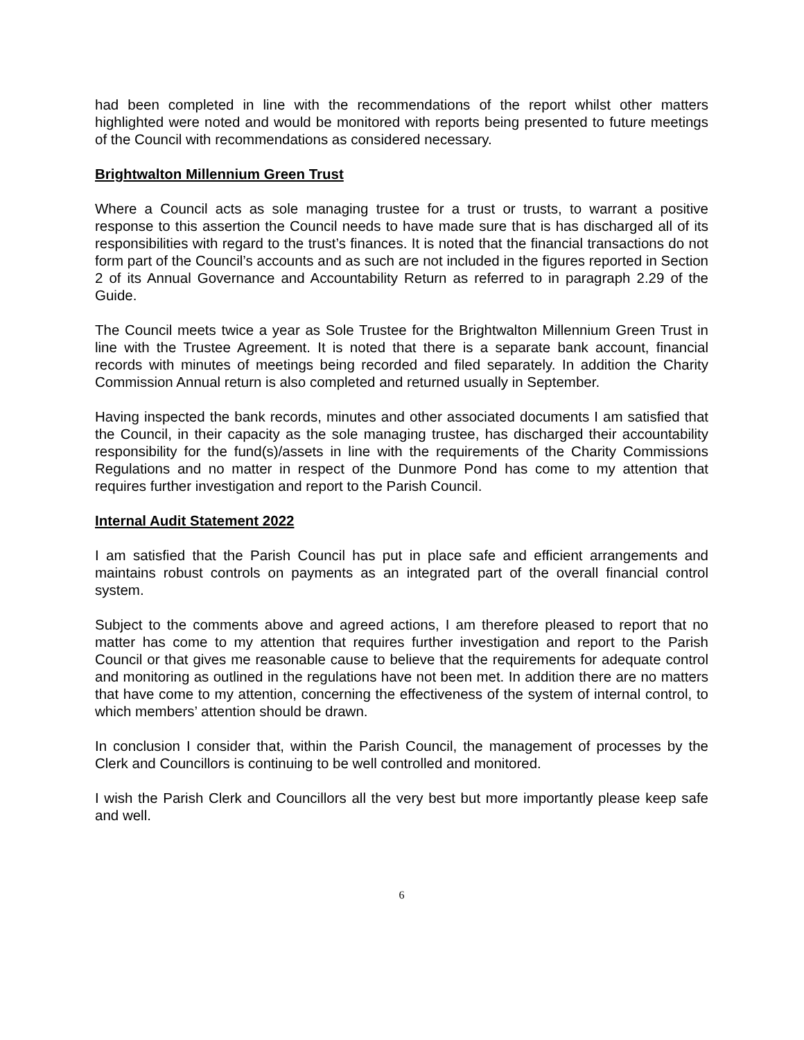had been completed in line with the recommendations of the report whilst other matters highlighted were noted and would be monitored with reports being presented to future meetings of the Council with recommendations as considered necessary.
Brightwalton Millennium Green Trust
Where a Council acts as sole managing trustee for a trust or trusts, to warrant a positive response to this assertion the Council needs to have made sure that is has discharged all of its responsibilities with regard to the trust’s finances. It is noted that the financial transactions do not form part of the Council’s accounts and as such are not included in the figures reported in Section 2 of its Annual Governance and Accountability Return as referred to in paragraph 2.29 of the Guide.
The Council meets twice a year as Sole Trustee for the Brightwalton Millennium Green Trust in line with the Trustee Agreement. It is noted that there is a separate bank account, financial records with minutes of meetings being recorded and filed separately. In addition the Charity Commission Annual return is also completed and returned usually in September.
Having inspected the bank records, minutes and other associated documents I am satisfied that the Council, in their capacity as the sole managing trustee, has discharged their accountability responsibility for the fund(s)/assets in line with the requirements of the Charity Commissions Regulations and no matter in respect of the Dunmore Pond has come to my attention that requires further investigation and report to the Parish Council.
Internal Audit Statement 2022
I am satisfied that the Parish Council has put in place safe and efficient arrangements and maintains robust controls on payments as an integrated part of the overall financial control system.
Subject to the comments above and agreed actions, I am therefore pleased to report that no matter has come to my attention that requires further investigation and report to the Parish Council or that gives me reasonable cause to believe that the requirements for adequate control and monitoring as outlined in the regulations have not been met. In addition there are no matters that have come to my attention, concerning the effectiveness of the system of internal control, to which members’ attention should be drawn.
In conclusion I consider that, within the Parish Council, the management of processes by the Clerk and Councillors is continuing to be well controlled and monitored.
I wish the Parish Clerk and Councillors all the very best but more importantly please keep safe and well.
6